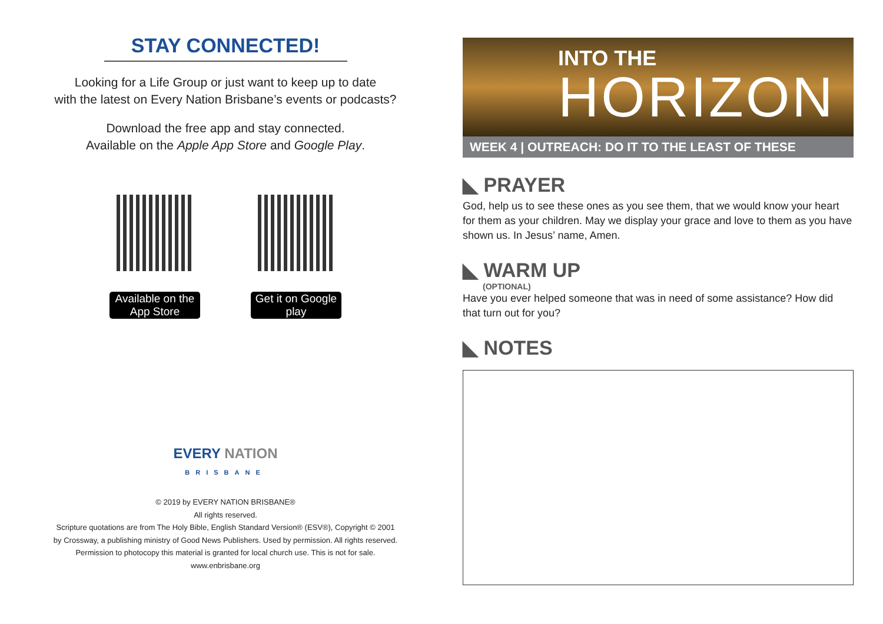STAY CONNECTED!
Looking for a Life Group or just want to keep up to date
with the latest on Every Nation Brisbane’s events or podcasts?
Download the free app and stay connected.
Available on the Apple App Store and Google Play.
Available on the App Store
Get it on Google play
EVERY NATION
BRISBANE
© 2019 by EVERY NATION BRISBANE®
All rights reserved.
Scripture quotations are from The Holy Bible, English Standard Version® (ESV®), Copyright © 2001
by Crossway, a publishing ministry of Good News Publishers. Used by permission. All rights reserved.
Permission to photocopy this material is granted for local church use. This is not for sale.
www.enbrisbane.org
INTO THE
HORIZON
WEEK 4 | OUTREACH: DO IT TO THE LEAST OF THESE
◣ PRAYER
God, help us to see these ones as you see them, that we would know your heart for them as your children. May we display your grace and love to them as you have shown us. In Jesus’ name, Amen.
◣ WARM UP
(OPTIONAL)
Have you ever helped someone that was in need of some assistance? How did that turn out for you?
◣ NOTES